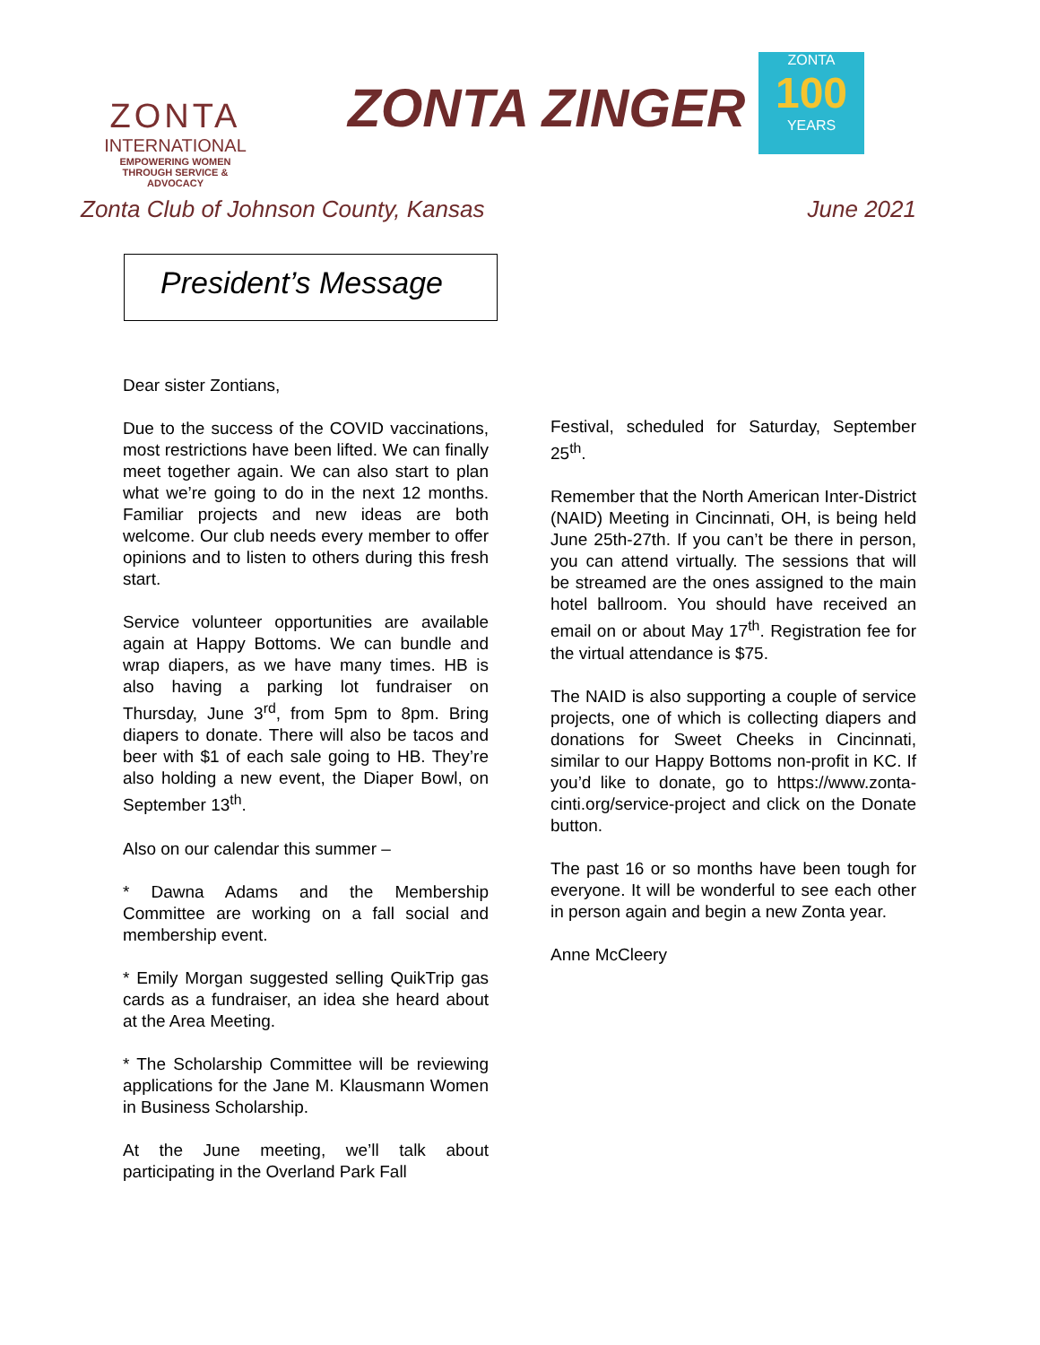ZONTA
INTERNATIONAL
EMPOWERING WOMEN
THROUGH SERVICE & ADVOCACY
ZONTA ZINGER
ZONTA
100
YEARS
Zonta Club of Johnson County, Kansas June 2021
President’s Message
Dear sister Zontians,
Due to the success of the COVID vaccinations, most restrictions have been lifted. We can finally meet together again. We can also start to plan what we’re going to do in the next 12 months. Familiar projects and new ideas are both welcome. Our club needs every member to offer opinions and to listen to others during this fresh start.
Service volunteer opportunities are available again at Happy Bottoms. We can bundle and wrap diapers, as we have many times. HB is also having a parking lot fundraiser on Thursday, June 3<sup>rd</sup>, from 5pm to 8pm. Bring diapers to donate. There will also be tacos and beer with $1 of each sale going to HB. They’re also holding a new event, the Diaper Bowl, on September 13<sup>th</sup>.
Also on our calendar this summer –
* Dawna Adams and the Membership Committee are working on a fall social and membership event.
* Emily Morgan suggested selling QuikTrip gas cards as a fundraiser, an idea she heard about at the Area Meeting.
* The Scholarship Committee will be reviewing applications for the Jane M. Klausmann Women in Business Scholarship.
At the June meeting, we’ll talk about participating in the Overland Park Fall
Festival, scheduled for Saturday, September 25<sup>th</sup>.
Remember that the North American Inter-District (NAID) Meeting in Cincinnati, OH, is being held June 25th-27th. If you can’t be there in person, you can attend virtually. The sessions that will be streamed are the ones assigned to the main hotel ballroom. You should have received an email on or about May 17<sup>th</sup>. Registration fee for the virtual attendance is $75.
The NAID is also supporting a couple of service projects, one of which is collecting diapers and donations for Sweet Cheeks in Cincinnati, similar to our Happy Bottoms non-profit in KC. If you’d like to donate, go to https://www.zonta-cinti.org/service-project and click on the Donate button.
The past 16 or so months have been tough for everyone. It will be wonderful to see each other in person again and begin a new Zonta year.
Anne McCleery